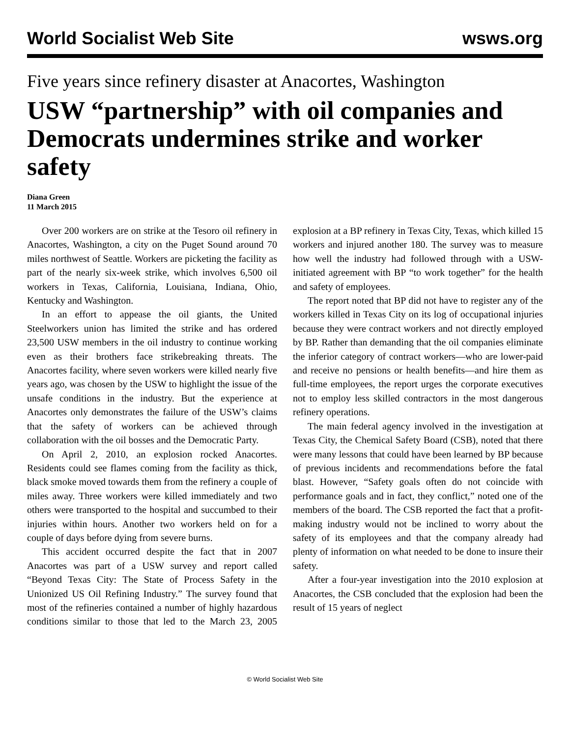World Socialist Web Site wsws.org
Five years since refinery disaster at Anacortes, Washington
USW “partnership” with oil companies and Democrats undermines strike and worker safety
Diana Green
11 March 2015
Over 200 workers are on strike at the Tesoro oil refinery in Anacortes, Washington, a city on the Puget Sound around 70 miles northwest of Seattle. Workers are picketing the facility as part of the nearly six-week strike, which involves 6,500 oil workers in Texas, California, Louisiana, Indiana, Ohio, Kentucky and Washington.
In an effort to appease the oil giants, the United Steelworkers union has limited the strike and has ordered 23,500 USW members in the oil industry to continue working even as their brothers face strikebreaking threats. The Anacortes facility, where seven workers were killed nearly five years ago, was chosen by the USW to highlight the issue of the unsafe conditions in the industry. But the experience at Anacortes only demonstrates the failure of the USW’s claims that the safety of workers can be achieved through collaboration with the oil bosses and the Democratic Party.
On April 2, 2010, an explosion rocked Anacortes. Residents could see flames coming from the facility as thick, black smoke moved towards them from the refinery a couple of miles away. Three workers were killed immediately and two others were transported to the hospital and succumbed to their injuries within hours. Another two workers held on for a couple of days before dying from severe burns.
This accident occurred despite the fact that in 2007 Anacortes was part of a USW survey and report called “Beyond Texas City: The State of Process Safety in the Unionized US Oil Refining Industry.” The survey found that most of the refineries contained a number of highly hazardous conditions similar to those that led to the March 23, 2005 explosion at a BP refinery in Texas City, Texas, which killed 15 workers and injured another 180. The survey was to measure how well the industry had followed through with a USW-initiated agreement with BP “to work together” for the health and safety of employees.
The report noted that BP did not have to register any of the workers killed in Texas City on its log of occupational injuries because they were contract workers and not directly employed by BP. Rather than demanding that the oil companies eliminate the inferior category of contract workers—who are lower-paid and receive no pensions or health benefits—and hire them as full-time employees, the report urges the corporate executives not to employ less skilled contractors in the most dangerous refinery operations.
The main federal agency involved in the investigation at Texas City, the Chemical Safety Board (CSB), noted that there were many lessons that could have been learned by BP because of previous incidents and recommendations before the fatal blast. However, “Safety goals often do not coincide with performance goals and in fact, they conflict,” noted one of the members of the board. The CSB reported the fact that a profit-making industry would not be inclined to worry about the safety of its employees and that the company already had plenty of information on what needed to be done to insure their safety.
After a four-year investigation into the 2010 explosion at Anacortes, the CSB concluded that the explosion had been the result of 15 years of neglect
© World Socialist Web Site